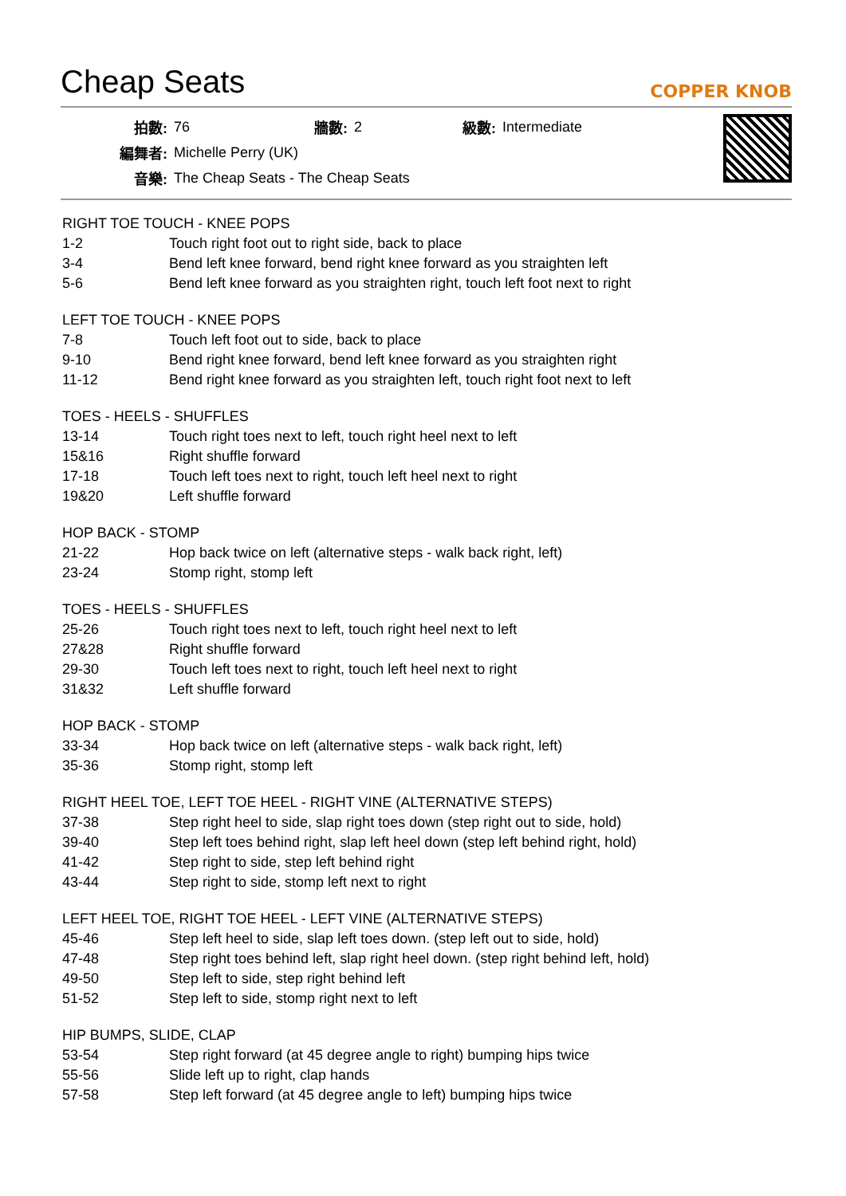Cheap Seats
COPPER KNOB
| 拍數: | 76 | 牆數: | 2 | 級數: | Intermediate |
| 編舞者: | Michelle Perry (UK) | | | | |
| 音樂: | The Cheap Seats - The Cheap Seats | | | | |
RIGHT TOE TOUCH - KNEE POPS
| 1-2 | Touch right foot out to right side, back to place |
| 3-4 | Bend left knee forward, bend right knee forward as you straighten left |
| 5-6 | Bend left knee forward as you straighten right, touch left foot next to right |
LEFT TOE TOUCH - KNEE POPS
| 7-8 | Touch left foot out to side, back to place |
| 9-10 | Bend right knee forward, bend left knee forward as you straighten right |
| 11-12 | Bend right knee forward as you straighten left, touch right foot next to left |
TOES - HEELS - SHUFFLES
| 13-14 | Touch right toes next to left, touch right heel next to left |
| 15&16 | Right shuffle forward |
| 17-18 | Touch left toes next to right, touch left heel next to right |
| 19&20 | Left shuffle forward |
HOP BACK - STOMP
| 21-22 | Hop back twice on left (alternative steps - walk back right, left) |
| 23-24 | Stomp right, stomp left |
TOES - HEELS - SHUFFLES
| 25-26 | Touch right toes next to left, touch right heel next to left |
| 27&28 | Right shuffle forward |
| 29-30 | Touch left toes next to right, touch left heel next to right |
| 31&32 | Left shuffle forward |
HOP BACK - STOMP
| 33-34 | Hop back twice on left (alternative steps - walk back right, left) |
| 35-36 | Stomp right, stomp left |
RIGHT HEEL TOE, LEFT TOE HEEL - RIGHT VINE (ALTERNATIVE STEPS)
| 37-38 | Step right heel to side, slap right toes down (step right out to side, hold) |
| 39-40 | Step left toes behind right, slap left heel down (step left behind right, hold) |
| 41-42 | Step right to side, step left behind right |
| 43-44 | Step right to side, stomp left next to right |
LEFT HEEL TOE, RIGHT TOE HEEL - LEFT VINE (ALTERNATIVE STEPS)
| 45-46 | Step left heel to side, slap left toes down. (step left out to side, hold) |
| 47-48 | Step right toes behind left, slap right heel down. (step right behind left, hold) |
| 49-50 | Step left to side, step right behind left |
| 51-52 | Step left to side, stomp right next to left |
HIP BUMPS, SLIDE, CLAP
| 53-54 | Step right forward (at 45 degree angle to right) bumping hips twice |
| 55-56 | Slide left up to right, clap hands |
| 57-58 | Step left forward (at 45 degree angle to left) bumping hips twice |